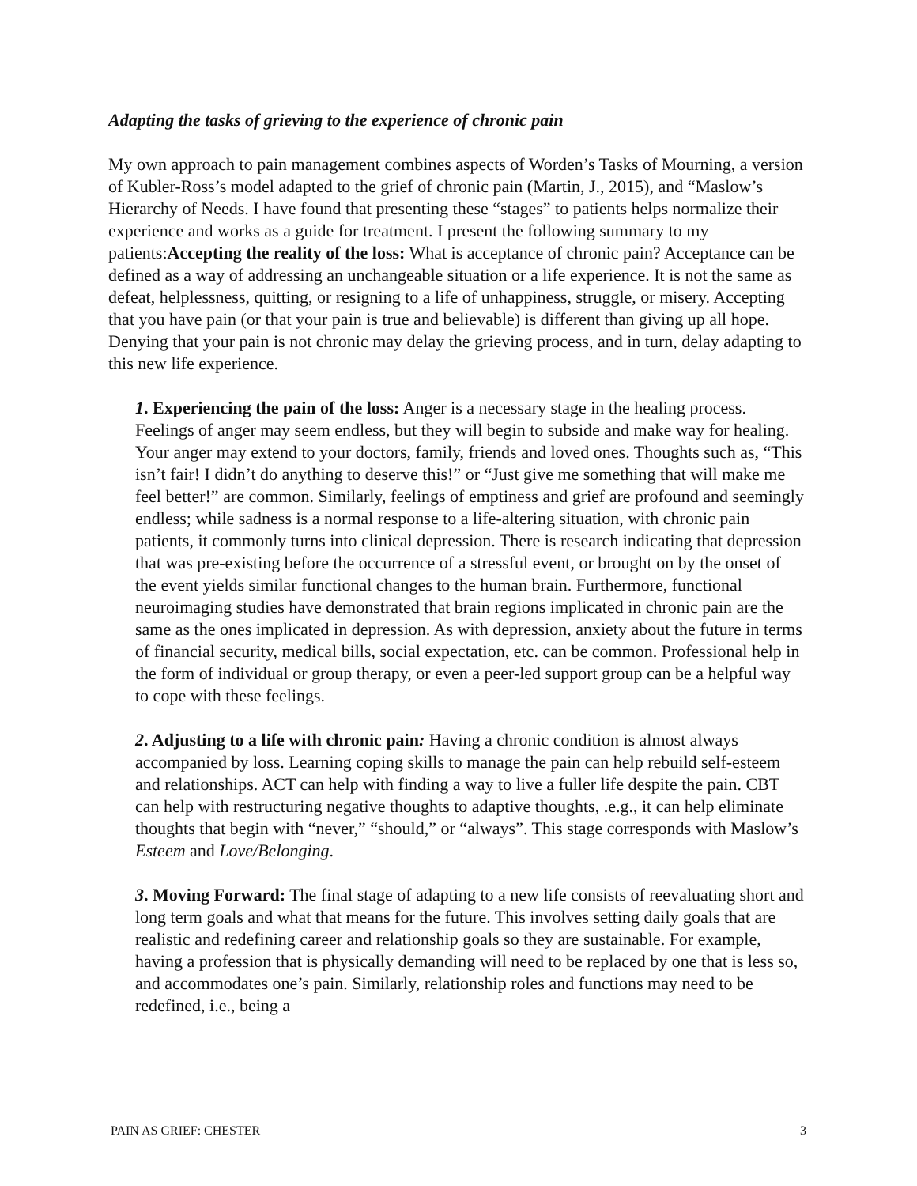Adapting the tasks of grieving to the experience of chronic pain
My own approach to pain management combines aspects of Worden’s Tasks of Mourning, a version of Kubler-Ross’s model adapted to the grief of chronic pain (Martin, J., 2015), and “Maslow’s Hierarchy of Needs. I have found that presenting these “stages” to patients helps normalize their experience and works as a guide for treatment. I present the following summary to my patients:Accepting the reality of the loss: What is acceptance of chronic pain? Acceptance can be defined as a way of addressing an unchangeable situation or a life experience. It is not the same as defeat, helplessness, quitting, or resigning to a life of unhappiness, struggle, or misery. Accepting that you have pain (or that your pain is true and believable) is different than giving up all hope. Denying that your pain is not chronic may delay the grieving process, and in turn, delay adapting to this new life experience.
1. Experiencing the pain of the loss: Anger is a necessary stage in the healing process. Feelings of anger may seem endless, but they will begin to subside and make way for healing. Your anger may extend to your doctors, family, friends and loved ones. Thoughts such as, “This isn’t fair! I didn’t do anything to deserve this!” or “Just give me something that will make me feel better!” are common. Similarly, feelings of emptiness and grief are profound and seemingly endless; while sadness is a normal response to a life-altering situation, with chronic pain patients, it commonly turns into clinical depression. There is research indicating that depression that was pre-existing before the occurrence of a stressful event, or brought on by the onset of the event yields similar functional changes to the human brain. Furthermore, functional neuroimaging studies have demonstrated that brain regions implicated in chronic pain are the same as the ones implicated in depression. As with depression, anxiety about the future in terms of financial security, medical bills, social expectation, etc. can be common. Professional help in the form of individual or group therapy, or even a peer-led support group can be a helpful way to cope with these feelings.
2. Adjusting to a life with chronic pain: Having a chronic condition is almost always accompanied by loss. Learning coping skills to manage the pain can help rebuild self-esteem and relationships. ACT can help with finding a way to live a fuller life despite the pain. CBT can help with restructuring negative thoughts to adaptive thoughts, .e.g., it can help eliminate thoughts that begin with “never,” “should,” or “always”. This stage corresponds with Maslow’s Esteem and Love/Belonging.
3. Moving Forward: The final stage of adapting to a new life consists of reevaluating short and long term goals and what that means for the future. This involves setting daily goals that are realistic and redefining career and relationship goals so they are sustainable. For example, having a profession that is physically demanding will need to be replaced by one that is less so, and accommodates one’s pain. Similarly, relationship roles and functions may need to be redefined, i.e., being a
PAIN AS GRIEF: CHESTER 3